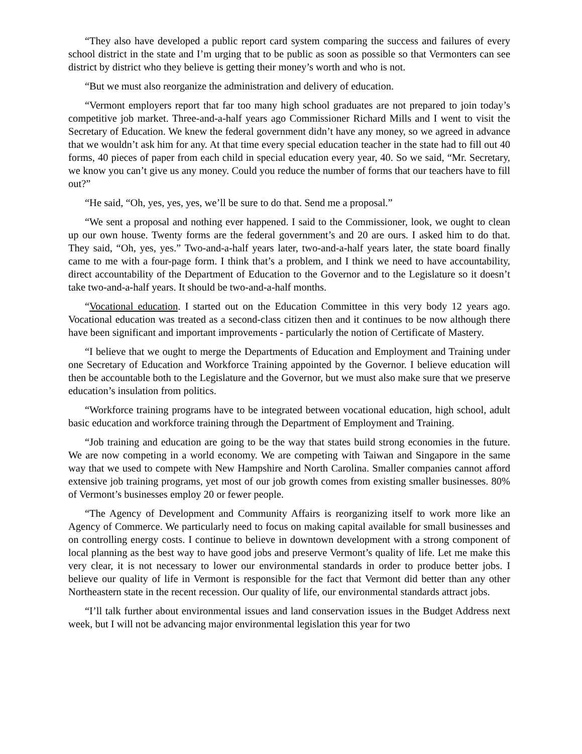“They also have developed a public report card system comparing the success and failures of every school district in the state and I’m urging that to be public as soon as possible so that Vermonters can see district by district who they believe is getting their money’s worth and who is not.
“But we must also reorganize the administration and delivery of education.
“Vermont employers report that far too many high school graduates are not prepared to join today’s competitive job market. Three-and-a-half years ago Commissioner Richard Mills and I went to visit the Secretary of Education. We knew the federal government didn’t have any money, so we agreed in advance that we wouldn’t ask him for any. At that time every special education teacher in the state had to fill out 40 forms, 40 pieces of paper from each child in special education every year, 40. So we said, “Mr. Secretary, we know you can’t give us any money. Could you reduce the number of forms that our teachers have to fill out?”
“He said, “Oh, yes, yes, yes, we’ll be sure to do that. Send me a proposal.”
“We sent a proposal and nothing ever happened. I said to the Commissioner, look, we ought to clean up our own house. Twenty forms are the federal government’s and 20 are ours. I asked him to do that. They said, “Oh, yes, yes.” Two-and-a-half years later, two-and-a-half years later, the state board finally came to me with a four-page form. I think that’s a problem, and I think we need to have accountability, direct accountability of the Department of Education to the Governor and to the Legislature so it doesn’t take two-and-a-half years. It should be two-and-a-half months.
“Vocational education. I started out on the Education Committee in this very body 12 years ago. Vocational education was treated as a second-class citizen then and it continues to be now although there have been significant and important improvements - particularly the notion of Certificate of Mastery.
“I believe that we ought to merge the Departments of Education and Employment and Training under one Secretary of Education and Workforce Training appointed by the Governor. I believe education will then be accountable both to the Legislature and the Governor, but we must also make sure that we preserve education’s insulation from politics.
“Workforce training programs have to be integrated between vocational education, high school, adult basic education and workforce training through the Department of Employment and Training.
“Job training and education are going to be the way that states build strong economies in the future. We are now competing in a world economy. We are competing with Taiwan and Singapore in the same way that we used to compete with New Hampshire and North Carolina. Smaller companies cannot afford extensive job training programs, yet most of our job growth comes from existing smaller businesses. 80% of Vermont’s businesses employ 20 or fewer people.
“The Agency of Development and Community Affairs is reorganizing itself to work more like an Agency of Commerce. We particularly need to focus on making capital available for small businesses and on controlling energy costs. I continue to believe in downtown development with a strong component of local planning as the best way to have good jobs and preserve Vermont’s quality of life. Let me make this very clear, it is not necessary to lower our environmental standards in order to produce better jobs. I believe our quality of life in Vermont is responsible for the fact that Vermont did better than any other Northeastern state in the recent recession. Our quality of life, our environmental standards attract jobs.
“I’ll talk further about environmental issues and land conservation issues in the Budget Address next week, but I will not be advancing major environmental legislation this year for two